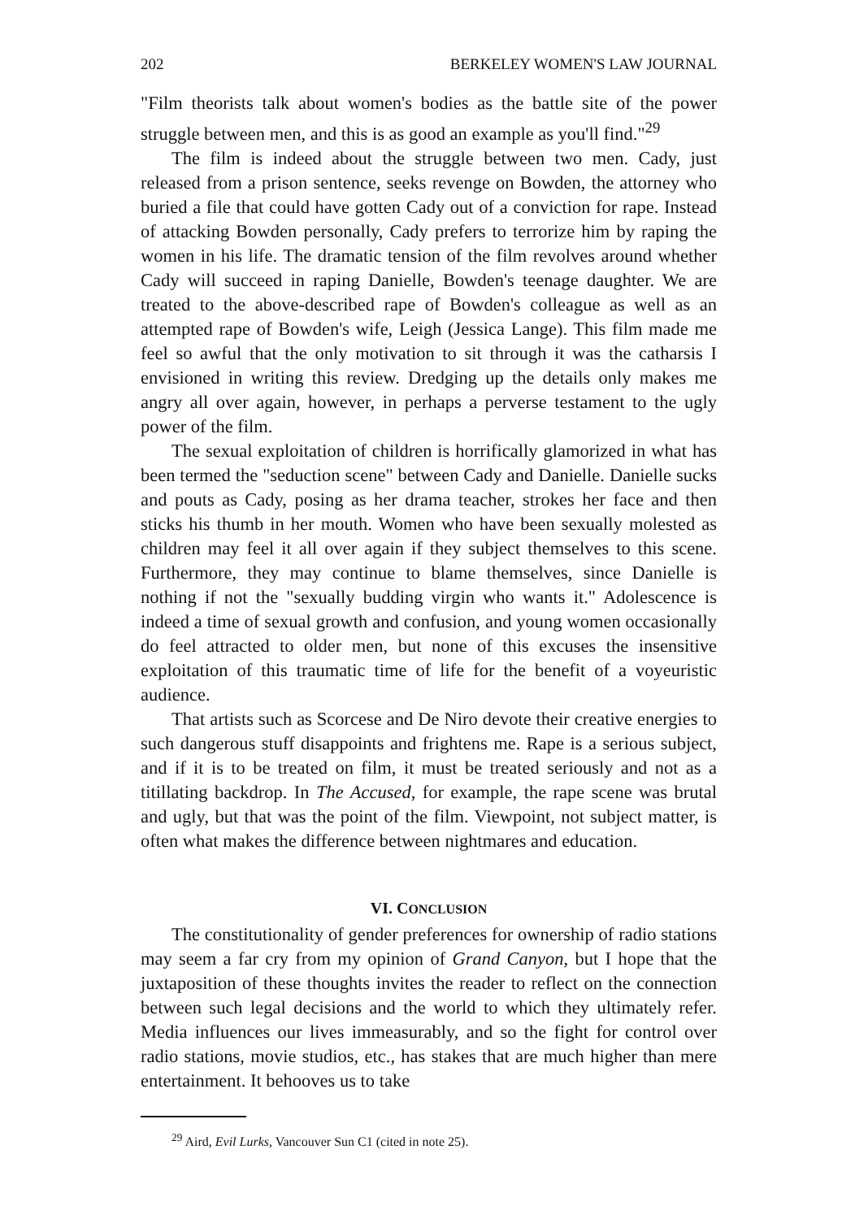202 BERKELEY WOMEN'S LAW JOURNAL
"Film theorists talk about women's bodies as the battle site of the power struggle between men, and this is as good an example as you'll find."<sup>29</sup>
The film is indeed about the struggle between two men. Cady, just released from a prison sentence, seeks revenge on Bowden, the attorney who buried a file that could have gotten Cady out of a conviction for rape. Instead of attacking Bowden personally, Cady prefers to terrorize him by raping the women in his life. The dramatic tension of the film revolves around whether Cady will succeed in raping Danielle, Bowden's teenage daughter. We are treated to the above-described rape of Bowden's colleague as well as an attempted rape of Bowden's wife, Leigh (Jessica Lange). This film made me feel so awful that the only motivation to sit through it was the catharsis I envisioned in writing this review. Dredging up the details only makes me angry all over again, however, in perhaps a perverse testament to the ugly power of the film.
The sexual exploitation of children is horrifically glamorized in what has been termed the "seduction scene" between Cady and Danielle. Danielle sucks and pouts as Cady, posing as her drama teacher, strokes her face and then sticks his thumb in her mouth. Women who have been sexually molested as children may feel it all over again if they subject themselves to this scene. Furthermore, they may continue to blame themselves, since Danielle is nothing if not the "sexually budding virgin who wants it." Adolescence is indeed a time of sexual growth and confusion, and young women occasionally do feel attracted to older men, but none of this excuses the insensitive exploitation of this traumatic time of life for the benefit of a voyeuristic audience.
That artists such as Scorcese and De Niro devote their creative energies to such dangerous stuff disappoints and frightens me. Rape is a serious subject, and if it is to be treated on film, it must be treated seriously and not as a titillating backdrop. In The Accused, for example, the rape scene was brutal and ugly, but that was the point of the film. Viewpoint, not subject matter, is often what makes the difference between nightmares and education.
VI. CONCLUSION
The constitutionality of gender preferences for ownership of radio stations may seem a far cry from my opinion of Grand Canyon, but I hope that the juxtaposition of these thoughts invites the reader to reflect on the connection between such legal decisions and the world to which they ultimately refer. Media influences our lives immeasurably, and so the fight for control over radio stations, movie studios, etc., has stakes that are much higher than mere entertainment. It behooves us to take
<sup>29</sup> Aird, Evil Lurks, Vancouver Sun C1 (cited in note 25).